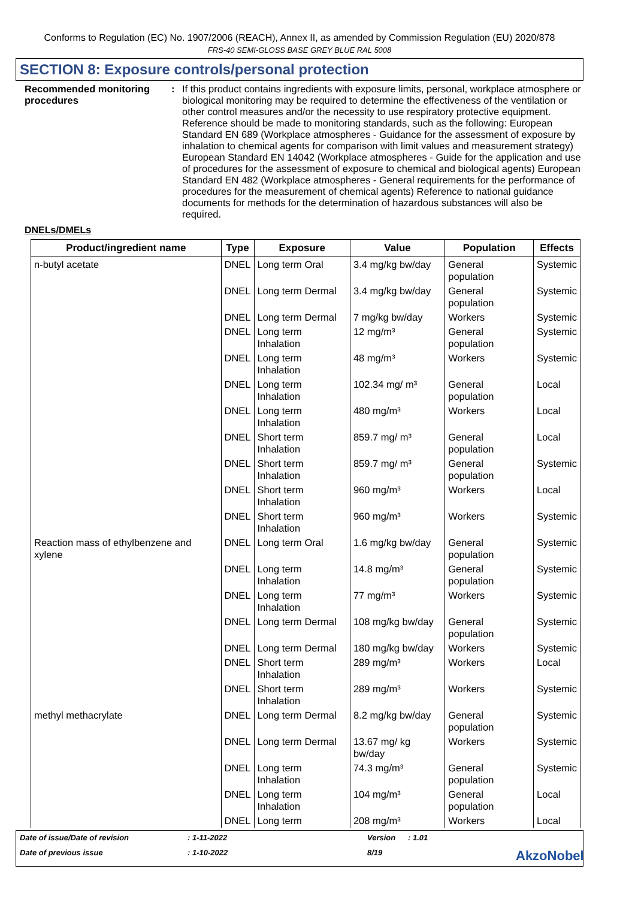Conforms to Regulation (EC) No. 1907/2006 (REACH), Annex II, as amended by Commission Regulation (EU) 2020/878
FRS-40 SEMI-GLOSS BASE GREY BLUE RAL 5008
SECTION 8: Exposure controls/personal protection
Recommended monitoring procedures
: If this product contains ingredients with exposure limits, personal, workplace atmosphere or biological monitoring may be required to determine the effectiveness of the ventilation or other control measures and/or the necessity to use respiratory protective equipment. Reference should be made to monitoring standards, such as the following: European Standard EN 689 (Workplace atmospheres - Guidance for the assessment of exposure by inhalation to chemical agents for comparison with limit values and measurement strategy) European Standard EN 14042 (Workplace atmospheres - Guide for the application and use of procedures for the assessment of exposure to chemical and biological agents) European Standard EN 482 (Workplace atmospheres - General requirements for the performance of procedures for the measurement of chemical agents) Reference to national guidance documents for methods for the determination of hazardous substances will also be required.
DNELs/DMELs
| Product/ingredient name | Type | Exposure | Value | Population | Effects |
| --- | --- | --- | --- | --- | --- |
| n-butyl acetate | DNEL | Long term Oral | 3.4 mg/kg bw/day | General population | Systemic |
| | DNEL | Long term Dermal | 3.4 mg/kg bw/day | General population | Systemic |
| | DNEL | Long term Dermal | 7 mg/kg bw/day | Workers | Systemic |
| | DNEL | Long term Inhalation | 12 mg/m³ | General population | Systemic |
| | DNEL | Long term Inhalation | 48 mg/m³ | Workers | Systemic |
| | DNEL | Long term Inhalation | 102.34 mg/ m³ | General population | Local |
| | DNEL | Long term Inhalation | 480 mg/m³ | Workers | Local |
| | DNEL | Short term Inhalation | 859.7 mg/ m³ | General population | Local |
| | DNEL | Short term Inhalation | 859.7 mg/ m³ | General population | Systemic |
| | DNEL | Short term Inhalation | 960 mg/m³ | Workers | Local |
| | DNEL | Short term Inhalation | 960 mg/m³ | Workers | Systemic |
| Reaction mass of ethylbenzene and xylene | DNEL | Long term Oral | 1.6 mg/kg bw/day | General population | Systemic |
| | DNEL | Long term Inhalation | 14.8 mg/m³ | General population | Systemic |
| | DNEL | Long term Inhalation | 77 mg/m³ | Workers | Systemic |
| | DNEL | Long term Dermal | 108 mg/kg bw/day | General population | Systemic |
| | DNEL | Long term Dermal | 180 mg/kg bw/day | Workers | Systemic |
| | DNEL | Short term Inhalation | 289 mg/m³ | Workers | Local |
| | DNEL | Short term Inhalation | 289 mg/m³ | Workers | Systemic |
| methyl methacrylate | DNEL | Long term Dermal | 8.2 mg/kg bw/day | General population | Systemic |
| | DNEL | Long term Dermal | 13.67 mg/ kg bw/day | Workers | Systemic |
| | DNEL | Long term Inhalation | 74.3 mg/m³ | General population | Systemic |
| | DNEL | Long term Inhalation | 104 mg/m³ | General population | Local |
| | DNEL | Long term | 208 mg/m³ | Workers | Local |
Date of issue/Date of revision
: 1-11-2022
Version
: 1.01
Date of previous issue
: 1-10-2022
8/19
AkzoNobel